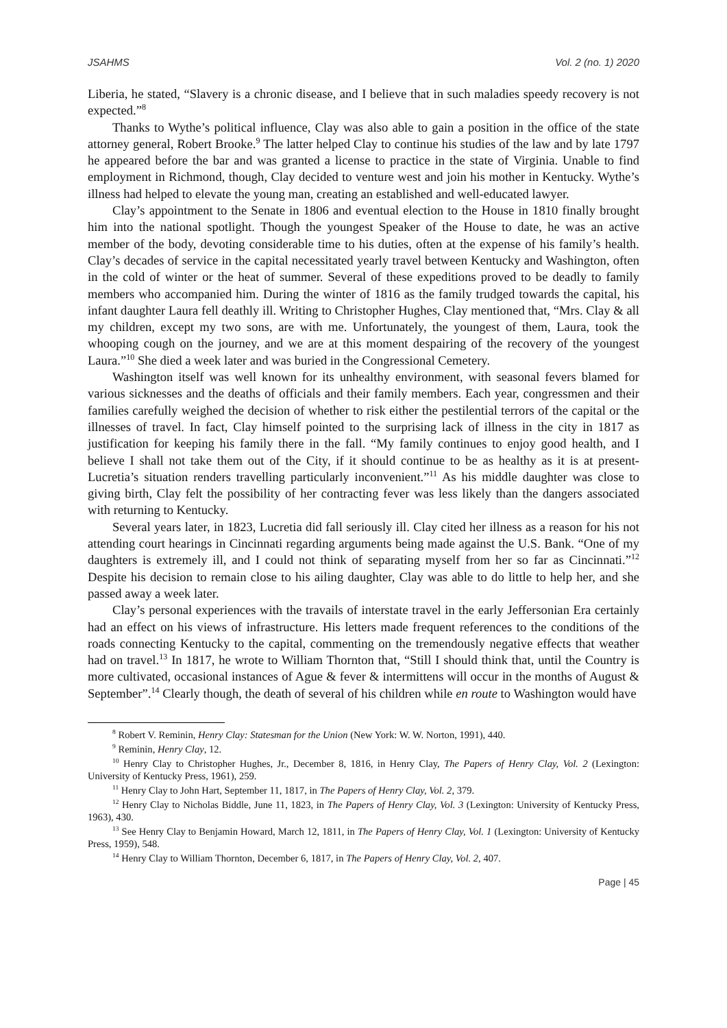JSAHMS Vol. 2 (no. 1) 2020
Liberia, he stated, “Slavery is a chronic disease, and I believe that in such maladies speedy recovery is not expected.”<sup>8</sup>
Thanks to Wythe’s political influence, Clay was also able to gain a position in the office of the state attorney general, Robert Brooke.<sup>9</sup> The latter helped Clay to continue his studies of the law and by late 1797 he appeared before the bar and was granted a license to practice in the state of Virginia. Unable to find employment in Richmond, though, Clay decided to venture west and join his mother in Kentucky. Wythe’s illness had helped to elevate the young man, creating an established and well-educated lawyer.
Clay’s appointment to the Senate in 1806 and eventual election to the House in 1810 finally brought him into the national spotlight. Though the youngest Speaker of the House to date, he was an active member of the body, devoting considerable time to his duties, often at the expense of his family’s health. Clay’s decades of service in the capital necessitated yearly travel between Kentucky and Washington, often in the cold of winter or the heat of summer. Several of these expeditions proved to be deadly to family members who accompanied him. During the winter of 1816 as the family trudged towards the capital, his infant daughter Laura fell deathly ill. Writing to Christopher Hughes, Clay mentioned that, “Mrs. Clay & all my children, except my two sons, are with me. Unfortunately, the youngest of them, Laura, took the whooping cough on the journey, and we are at this moment despairing of the recovery of the youngest Laura.”<sup>10</sup> She died a week later and was buried in the Congressional Cemetery.
Washington itself was well known for its unhealthy environment, with seasonal fevers blamed for various sicknesses and the deaths of officials and their family members. Each year, congressmen and their families carefully weighed the decision of whether to risk either the pestilential terrors of the capital or the illnesses of travel. In fact, Clay himself pointed to the surprising lack of illness in the city in 1817 as justification for keeping his family there in the fall. “My family continues to enjoy good health, and I believe I shall not take them out of the City, if it should continue to be as healthy as it is at present- Lucretia’s situation renders travelling particularly inconvenient.”<sup>11</sup> As his middle daughter was close to giving birth, Clay felt the possibility of her contracting fever was less likely than the dangers associated with returning to Kentucky.
Several years later, in 1823, Lucretia did fall seriously ill. Clay cited her illness as a reason for his not attending court hearings in Cincinnati regarding arguments being made against the U.S. Bank. “One of my daughters is extremely ill, and I could not think of separating myself from her so far as Cincinnati.”<sup>12</sup> Despite his decision to remain close to his ailing daughter, Clay was able to do little to help her, and she passed away a week later.
Clay’s personal experiences with the travails of interstate travel in the early Jeffersonian Era certainly had an effect on his views of infrastructure. His letters made frequent references to the conditions of the roads connecting Kentucky to the capital, commenting on the tremendously negative effects that weather had on travel.<sup>13</sup> In 1817, he wrote to William Thornton that, “Still I should think that, until the Country is more cultivated, occasional instances of Ague & fever & intermittens will occur in the months of August & September”.<sup>14</sup> Clearly though, the death of several of his children while en route to Washington would have
<sup>8</sup> Robert V. Reminin, Henry Clay: Statesman for the Union (New York: W. W. Norton, 1991), 440.
<sup>9</sup> Reminin, Henry Clay, 12.
<sup>10</sup> Henry Clay to Christopher Hughes, Jr., December 8, 1816, in Henry Clay, The Papers of Henry Clay, Vol. 2 (Lexington: University of Kentucky Press, 1961), 259.
<sup>11</sup> Henry Clay to John Hart, September 11, 1817, in The Papers of Henry Clay, Vol. 2, 379.
<sup>12</sup> Henry Clay to Nicholas Biddle, June 11, 1823, in The Papers of Henry Clay, Vol. 3 (Lexington: University of Kentucky Press, 1963), 430.
<sup>13</sup> See Henry Clay to Benjamin Howard, March 12, 1811, in The Papers of Henry Clay, Vol. 1 (Lexington: University of Kentucky Press, 1959), 548.
<sup>14</sup> Henry Clay to William Thornton, December 6, 1817, in The Papers of Henry Clay, Vol. 2, 407.
Page | 45